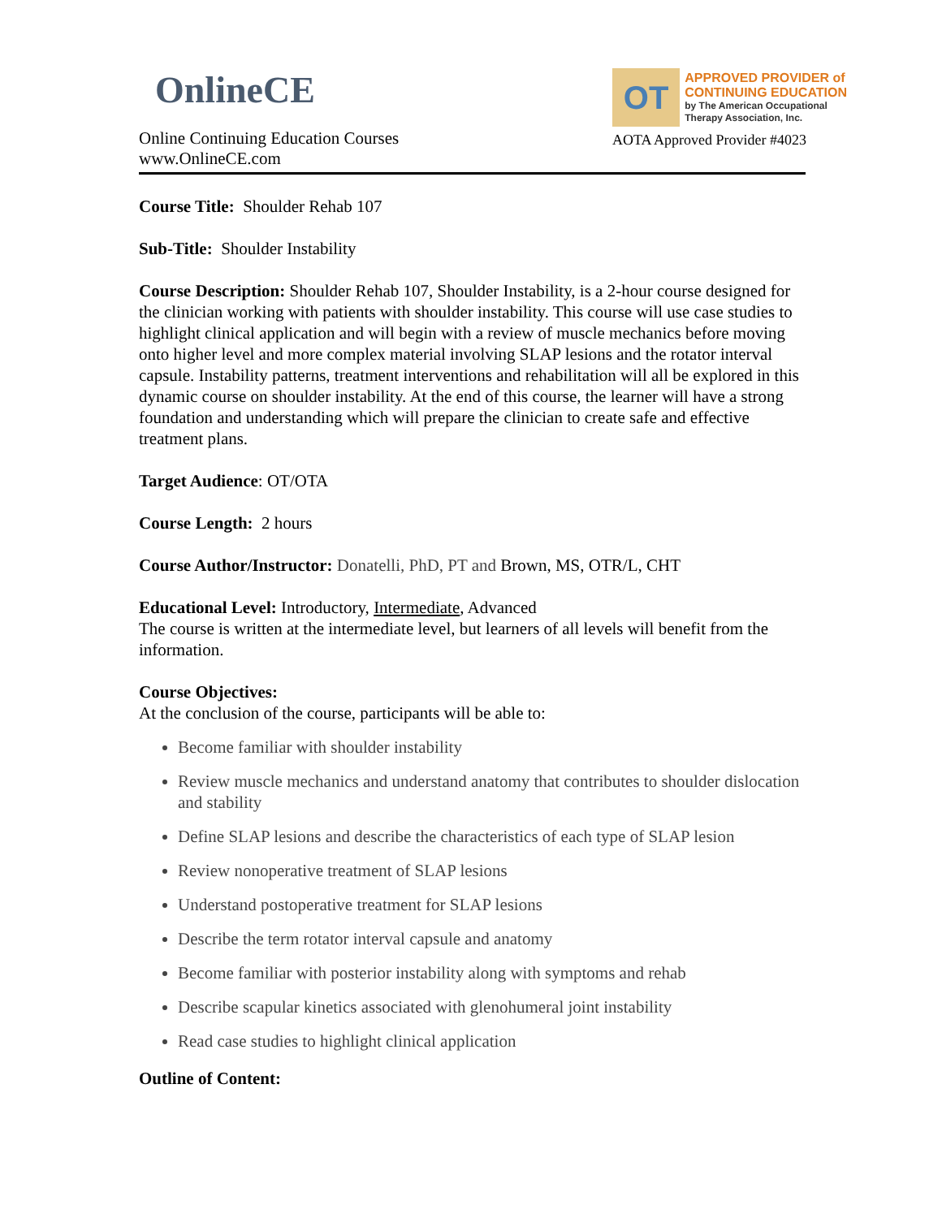OnlineCE
Online Continuing Education Courses
www.OnlineCE.com
OT
APPROVED PROVIDER of
CONTINUING EDUCATION
by The American Occupational Therapy Association, Inc.
AOTA Approved Provider #4023
Course Title: Shoulder Rehab 107
Sub-Title: Shoulder Instability
Course Description: Shoulder Rehab 107, Shoulder Instability, is a 2-hour course designed for the clinician working with patients with shoulder instability. This course will use case studies to highlight clinical application and will begin with a review of muscle mechanics before moving onto higher level and more complex material involving SLAP lesions and the rotator interval capsule. Instability patterns, treatment interventions and rehabilitation will all be explored in this dynamic course on shoulder instability. At the end of this course, the learner will have a strong foundation and understanding which will prepare the clinician to create safe and effective treatment plans.
Target Audience: OT/OTA
Course Length: 2 hours
Course Author/Instructor: Donatelli, PhD, PT and Brown, MS, OTR/L, CHT
Educational Level: Introductory, Intermediate, Advanced
The course is written at the intermediate level, but learners of all levels will benefit from the information.
Course Objectives:
At the conclusion of the course, participants will be able to:
Become familiar with shoulder instability
Review muscle mechanics and understand anatomy that contributes to shoulder dislocation and stability
Define SLAP lesions and describe the characteristics of each type of SLAP lesion
Review nonoperative treatment of SLAP lesions
Understand postoperative treatment for SLAP lesions
Describe the term rotator interval capsule and anatomy
Become familiar with posterior instability along with symptoms and rehab
Describe scapular kinetics associated with glenohumeral joint instability
Read case studies to highlight clinical application
Outline of Content: